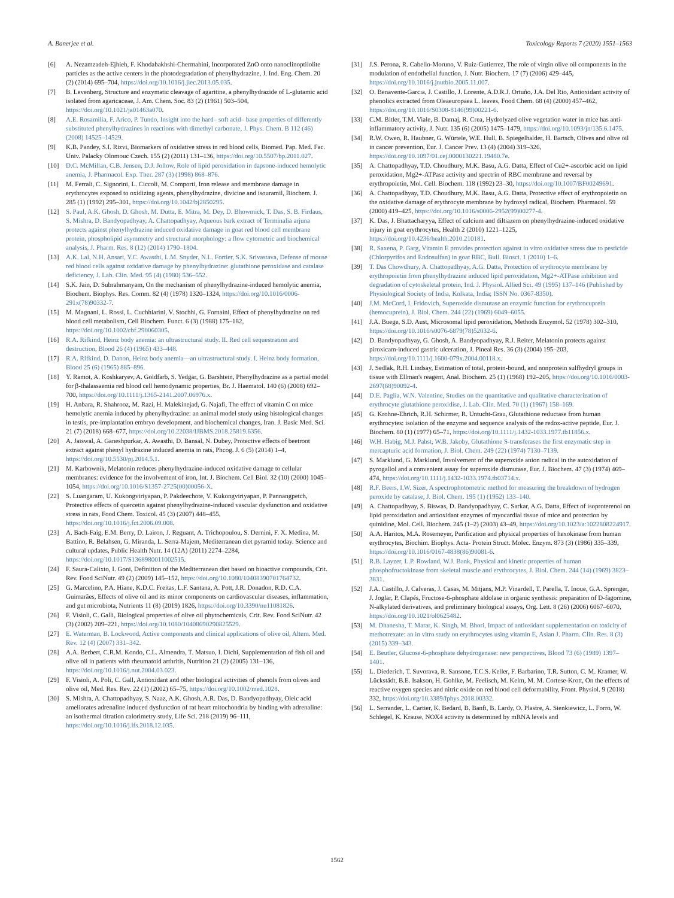A. Banerjee et al. Toxicology Reports 7 (2020) 1551–1563
[6] A. Nezamzadeh-Ejhieh, F. Khodabakhshi-Chermahini, Incorporated ZnO onto nanoclinoptilolite particles as the active centers in the photodegradation of phenylhydrazine, J. Ind. Eng. Chem. 20 (2) (2014) 695–704, https://doi.org/10.1016/j.jiec.2013.05.035.
[7] B. Levenberg, Structure and enzymatic cleavage of agaritine, a phenylhydrazide of L-glutamic acid isolated from agaricaceae, J. Am. Chem. Soc. 83 (2) (1961) 503–504, https://doi.org/10.1021/ja01463a070.
[8] A.E. Rosamilia, F. Arico, P. Tundo, Insight into the hard– soft acid– base properties of differently substituted phenylhydrazines in reactions with dimethyl carbonate, J. Phys. Chem. B 112 (46) (2008) 14525–14529.
[9] K.B. Pandey, S.I. Rizvi, Biomarkers of oxidative stress in red blood cells, Biomed. Pap. Med. Fac. Univ. Palacky Olomouc Czech. 155 (2) (2011) 131–136, https://doi.org/10.5507/bp.2011.027.
[10] D.C. McMillan, C.B. Jensen, D.J. Jollow, Role of lipid peroxidation in dapsone-induced hemolytic anemia, J. Pharmacol. Exp. Ther. 287 (3) (1998) 868–876.
[11] M. Ferrali, C. Signorini, L. Ciccoli, M. Comporti, Iron release and membrane damage in erythrocytes exposed to oxidizing agents, phenylhydrazine, divicine and isouramil, Biochem. J. 285 (1) (1992) 295–301, https://doi.org/10.1042/bj2850295.
[12] S. Paul, A.K. Ghosh, D. Ghosh, M. Dutta, E. Mitra, M. Dey, D. Bhowmick, T. Das, S. B. Firdaus, S. Mishra, D. Bandyopadhyay, A. Chattopadhyay, Aqueous bark extract of Terminalia arjuna protects against phenylhydrazine induced oxidative damage in goat red blood cell membrane protein, phospholipid asymmetry and structural morphology: a flow cytometric and biochemical analysis, J. Pharm. Res. 8 (12) (2014) 1790–1804.
[13] A.K. Lal, N.H. Ansari, Y.C. Awasthi, L.M. Snyder, N.L. Fortier, S.K. Srivastava, Defense of mouse red blood cells against oxidative damage by phenylhydrazine: glutathione peroxidase and catalase deficiency, J. Lab. Clin. Med. 95 (4) (1980) 536–552.
[14] S.K. Jain, D. Subrahmanyam, On the mechanism of phenylhydrazine-induced hemolytic anemia, Biochem. Biophys. Res. Comm. 82 (4) (1978) 1320–1324, https://doi.org/10.1016/0006-291x(78)90332-7.
[15] M. Magnani, L. Rossi, L. Cuchhiarini, V. Stochhi, G. Fornaini, Effect of phenylhydrazine on red blood cell metabolism, Cell Biochem. Funct. 6 (3) (1988) 175–182, https://doi.org/10.1002/cbf.290060305.
[16] R.A. Rifkind, Heinz body anemia: an ultrastructural study. II. Red cell sequestration and destruction, Blood 26 (4) (1965) 433–448.
[17] R.A. Rifkind, D. Danon, Heinz body anemia—an ultrastructural study. I. Heinz body formation, Blood 25 (6) (1965) 885–896.
[18] Y. Ramot, A. Koshkaryev, A. Goldfarb, S. Yedgar, G. Barshtein, Phenylhydrazine as a partial model for β-thalassaemia red blood cell hemodynamic properties, Br. J. Haematol. 140 (6) (2008) 692–700, https://doi.org/10.1111/j.1365-2141.2007.06976.x.
[19] H. Anbara, R. Shahrooz, M. Razi, H. Malekinejad, G. Najafi, The effect of vitamin C on mice hemolytic anemia induced by phenylhydrazine: an animal model study using histological changes in testis, pre-implantation embryo development, and biochemical changes, Iran. J. Basic Med. Sci. 21 (7) (2018) 668–677, https://doi.org/10.22038/IJBMS.2018.25819.6356.
[20] A. Jaiswal, A. Ganeshpurkar, A. Awasthi, D. Bansal, N. Dubey, Protective effects of beetroot extract against phenyl hydrazine induced anemia in rats, Phcog. J. 6 (5) (2014) 1–4, https://doi.org/10.5530/pj.2014.5.1.
[21] M. Karbownik, Melatonin reduces phenylhydrazine-induced oxidative damage to cellular membranes: evidence for the involvement of iron, Int. J. Biochem. Cell Biol. 32 (10) (2000) 1045–1054, https://doi.org/10.1016/S1357-2725(00)00056-X.
[22] S. Luangaram, U. Kukongviriyapan, P. Pakdeechote, V. Kukongviriyapan, P. Pannangpetch, Protective effects of quercetin against phenylhydrazine-induced vascular dysfunction and oxidative stress in rats, Food Chem. Toxicol. 45 (3) (2007) 448–455, https://doi.org/10.1016/j.fct.2006.09.008.
[23] A. Bach-Faig, E.M. Berry, D. Lairon, J. Reguant, A. Trichopoulou, S. Dernini, F. X. Medina, M. Battino, R. Belahsen, G. Miranda, L. Serra-Majem, Mediterranean diet pyramid today. Science and cultural updates, Public Health Nutr. 14 (12A) (2011) 2274–2284, https://doi.org/10.1017/S1368980011002515.
[24] F. Saura-Calixto, I. Goni, Definition of the Mediterranean diet based on bioactive compounds, Crit. Rev. Food SciNutr. 49 (2) (2009) 145–152, https://doi.org/10.1080/10408390701764732.
[25] G. Marcelino, P.A. Hiane, K.D.C. Freitas, L.F. Santana, A. Pott, J.R. Donadon, R.D. C.A. Guimarães, Effects of olive oil and its minor components on cardiovascular diseases, inflammation, and gut microbiota, Nutrients 11 (8) (2019) 1826, https://doi.org/10.3390/nu11081826.
[26] F. Visioli, C. Galli, Biological properties of olive oil phytochemicals, Crit. Rev. Food SciNutr. 42 (3) (2002) 209–221, https://doi.org/10.1080/10408690290825529.
[27] E. Waterman, B. Lockwood, Active components and clinical applications of olive oil, Altern. Med. Rev. 12 (4) (2007) 331–342.
[28] A.A. Berbert, C.R.M. Kondo, C.L. Almendra, T. Matsuo, I. Dichi, Supplementation of fish oil and olive oil in patients with rheumatoid arthritis, Nutrition 21 (2) (2005) 131–136, https://doi.org/10.1016/j.nut.2004.03.023.
[29] F. Visioli, A. Poli, C. Gall, Antioxidant and other biological activities of phenols from olives and olive oil, Med. Res. Rev. 22 (1) (2002) 65–75, https://doi.org/10.1002/med.1028.
[30] S. Mishra, A. Chattopadhyay, S. Naaz, A.K. Ghosh, A.R. Das, D. Bandyopadhyay, Oleic acid ameliorates adrenaline induced dysfunction of rat heart mitochondria by binding with adrenaline: an isothermal titration calorimetry study, Life Sci. 218 (2019) 96–111, https://doi.org/10.1016/j.lfs.2018.12.035.
[31] J.S. Perona, R. Cabello-Moruno, V. Ruiz-Gutierrez, The role of virgin olive oil components in the modulation of endothelial function, J. Nutr. Biochem. 17 (7) (2006) 429–445, https://doi.org/10.1016/j.jnutbio.2005.11.007.
[32] O. Benavente-Garcıa, J. Castillo, J. Lorente, A.D.R.J. Ortuño, J.A. Del Rio, Antioxidant activity of phenolics extracted from Oleaeuropaea L. leaves, Food Chem. 68 (4) (2000) 457–462, https://doi.org/10.1016/S0308-8146(99)00221-6.
[33] C.M. Bitler, T.M. Viale, B. Damaj, R. Crea, Hydrolyzed olive vegetation water in mice has anti-inflammatory activity, J. Nutr. 135 (6) (2005) 1475–1479, https://doi.org/10.1093/jn/135.6.1475.
[34] R.W. Owen, R. Haubner, G. Würtele, W.E. Hull, B. Spiegelhalder, H. Bartsch, Olives and olive oil in cancer prevention, Eur. J. Cancer Prev. 13 (4) (2004) 319–326, https://doi.org/10.1097/01.cej.0000130221.19480.7e.
[35] A. Chattopadhyay, T.D. Choudhury, M.K. Basu, A.G. Datta, Effect of Cu2+-ascorbic acid on lipid peroxidation, Mg2+-ATPase activity and spectrin of RBC membrane and reversal by erythropoietin, Mol. Cell. Biochem. 118 (1992) 23–30, https://doi.org/10.1007/BF00249691.
[36] A. Chattopadhyay, T.D. Choudhury, M.K. Basu, A.G. Datta, Protective effect of erythropoietin on the oxidative damage of erythrocyte membrane by hydroxyl radical, Biochem. Pharmacol. 59 (2000) 419–425, https://doi.org/10.1016/s0006-2952(99)00277-4.
[37] K. Das, J. Bhattacharyya, Effect of calcium and diltiazem on phenylhydrazine-induced oxidative injury in goat erythrocytes, Health 2 (2010) 1221–1225, https://doi.org/10.4236/health.2010.210181.
[38] R. Saxena, P. Garg, Vitamin E provides protection against in vitro oxidative stress due to pesticide (Chlorpyrifos and Endosulfan) in goat RBC, Bull. Biosci. 1 (2010) 1–6.
[39] T. Das Chowdhury, A. Chattopadhyay, A.G. Datta, Protection of erythrocyte membrane by erythropoietin from phenylhydrazine induced lipid peroxidation, Mg2+-ATPase inhibition and degradation of cytoskeletal protein, Ind. J. Physiol. Allied Sci. 49 (1995) 137–146 (Published by Physiological Society of India, Kolkata, India; ISSN No. 0367-8350).
[40] J.M. McCord, I. Fridovich, Superoxide dismutase an enzymic function for erythrocuprein (hemocuprein), J. Biol. Chem. 244 (22) (1969) 6049–6055.
[41] J.A. Buege, S.D. Aust, Microsomal lipid peroxidation, Methods Enzymol. 52 (1978) 302–310, https://doi.org/10.1016/s0076-6879(78)52032-6.
[42] D. Bandyopadhyay, G. Ghosh, A. Bandyopadhyay, R.J. Reiter, Melatonin protects against piroxicam-induced gastric ulceration, J. Pineal Res. 36 (3) (2004) 195–203, https://doi.org/10.1111/j.1600-079x.2004.00118.x.
[43] J. Sedlak, R.H. Lindsay, Estimation of total, protein-bound, and nonprotein sulfhydryl groups in tissue with Ellman's reagent, Anal. Biochem. 25 (1) (1968) 192–205, https://doi.org/10.1016/0003-2697(68)90092-4.
[44] D.E. Paglia, W.N. Valentine, Studies on the quantitative and qualitative characterization of erythrocyte glutathione peroxidise, J. Lab. Clin. Med. 70 (1) (1967) 158–169.
[45] G. Krohne-Ehrich, R.H. Schirmer, R. Untucht-Grau, Glutathione reductase from human erythrocytes: isolation of the enzyme and sequence analysis of the redox-active peptide, Eur. J. Biochem. 80 (1) (1977) 65–71, https://doi.org/10.1111/j.1432-1033.1977.tb11856.x.
[46] W.H. Habig, M.J. Pabst, W.B. Jakoby, Glutathione S-transferases the first enzymatic step in mercapturic acid formation, J. Biol. Chem. 249 (22) (1974) 7130–7139.
[47] S. Marklund, G. Marklund, Involvement of the superoxide anion radical in the autoxidation of pyrogallol and a convenient assay for superoxide dismutase, Eur. J. Biochem. 47 (3) (1974) 469–474, https://doi.org/10.1111/j.1432-1033.1974.tb03714.x.
[48] R.F. Beers, I.W. Sizer, A spectrophotometric method for measuring the breakdown of hydrogen peroxide by catalase, J. Biol. Chem. 195 (1) (1952) 133–140.
[49] A. Chattopadhyay, S. Biswas, D. Bandyopadhyay, C. Sarkar, A.G. Datta, Effect of isoproterenol on lipid peroxidation and antioxidant enzymes of myocardial tissue of mice and protection by quinidine, Mol. Cell. Biochem. 245 (1–2) (2003) 43–49, https://doi.org/10.1023/a:1022808224917.
[50] A.A. Haritos, M.A. Rosemeyer, Purification and physical properties of hexokinase from human erythrocytes, Biochim. Biophys. Acta- Protein Struct. Molec. Enzym. 873 (3) (1986) 335–339, https://doi.org/10.1016/0167-4838(86)90081-6.
[51] R.B. Layzer, L.P. Rowland, W.J. Bank, Physical and kinetic properties of human phosphofructokinase from skeletal muscle and erythrocytes, J. Biol. Chem. 244 (14) (1969) 3823–3831.
[52] J.A. Castillo, J. Calveras, J. Casas, M. Mitjans, M.P. Vinardell, T. Parella, T. Inoue, G.A. Sprenger, J. Joglar, P. Clapés, Fructose-6-phosphate aldolase in organic synthesis: preparation of D-fagomine, N-alkylated derivatives, and preliminary biological assays, Org. Lett. 8 (26) (2006) 6067–6070, https://doi.org/10.1021/ol0625482.
[53] M. Dhanesha, T. Marar, K. Singh, M. Bhori, Impact of antioxidant supplementation on toxicity of methotrexate: an in vitro study on erythrocytes using vitamin E, Asian J. Pharm. Clin. Res. 8 (3) (2015) 339–343.
[54] E. Beutler, Glucose-6-phosphate dehydrogenase: new perspectives, Blood 73 (6) (1989) 1397–1401.
[55] L. Diederich, T. Suvorava, R. Sansone, T.C.S. Keller, F. Barbarino, T.R. Sutton, C. M. Kramer, W. Lückstädt, B.E. Isakson, H. Gohlke, M. Feelisch, M. Kelm, M. M. Cortese-Krott, On the effects of reactive oxygen species and nitric oxide on red blood cell deformability, Front. Physiol. 9 (2018) 332, https://doi.org/10.3389/fphys.2018.00332.
[56] L. Serrander, L. Cartier, K. Bedard, B. Banfi, B. Lardy, O. Plastre, A. Sienkiewicz, L. Forro, W. Schlegel, K. Krause, NOX4 activity is determined by mRNA levels and
1562